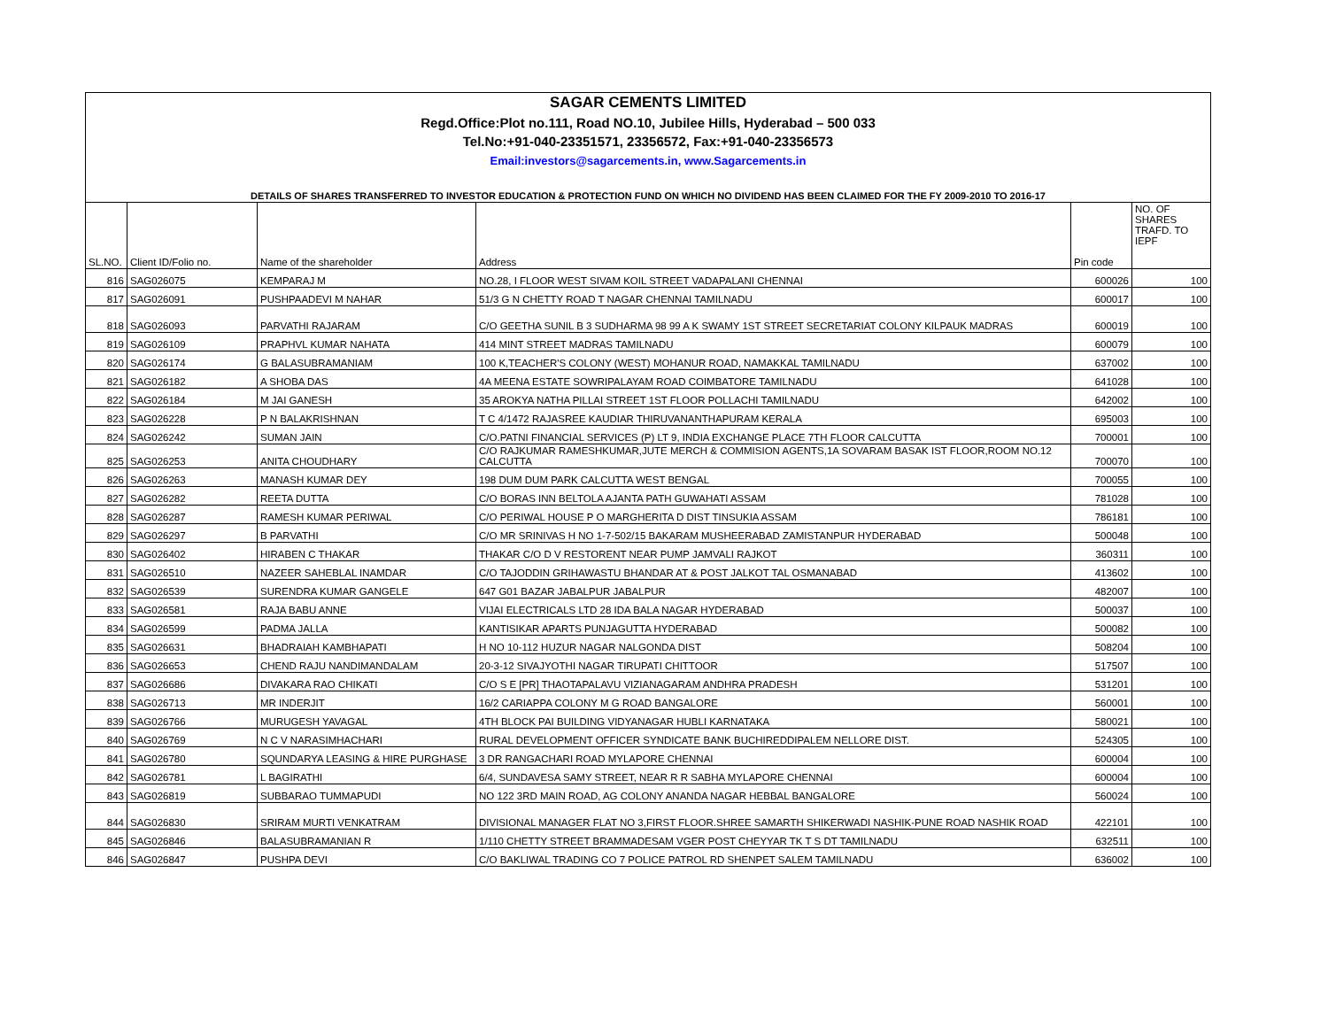| SAGAR CEMENTS LIMITED | | | | | |
| Regd.Office:Plot no.111, Road NO.10, Jubilee Hills, Hyderabad – 500 033 | | | | | |
| Tel.No:+91-040-23351571, 23356572, Fax:+91-040-23356573 | | | | | |
| Email:investors@sagarcements.in, www.Sagarcements.in | | | | | |
| DETAILS OF SHARES TRANSFERRED TO INVESTOR EDUCATION & PROTECTION FUND ON WHICH NO DIVIDEND HAS BEEN CLAIMED FOR THE FY 2009-2010 TO 2016-17 | | | | | |
| SL.NO. | Client ID/Folio no. | Name of the shareholder | Address | Pin code | NO. OF SHARES TRAFD. TO IEPF |
| 816 | SAG026075 | KEMPARAJ M | NO.28, I FLOOR WEST SIVAM KOIL STREET VADAPALANI CHENNAI | 600026 | 100 |
| 817 | SAG026091 | PUSHPAADEVI M NAHAR | 51/3 G N CHETTY ROAD T NAGAR CHENNAI TAMILNADU | 600017 | 100 |
| 818 | SAG026093 | PARVATHI RAJARAM | C/O GEETHA SUNIL B 3 SUDHARMA 98 99 A K SWAMY 1ST STREET SECRETARIAT COLONY KILPAUK MADRAS | 600019 | 100 |
| 819 | SAG026109 | PRAPHVL KUMAR NAHATA | 414 MINT STREET MADRAS TAMILNADU | 600079 | 100 |
| 820 | SAG026174 | G BALASUBRAMANIAM | 100 K,TEACHER'S COLONY (WEST) MOHANUR ROAD, NAMAKKAL TAMILNADU | 637002 | 100 |
| 821 | SAG026182 | A SHOBA DAS | 4A MEENA ESTATE SOWRIPALAYAM ROAD COIMBATORE TAMILNADU | 641028 | 100 |
| 822 | SAG026184 | M JAI GANESH | 35 AROKYA NATHA PILLAI STREET 1ST FLOOR POLLACHI TAMILNADU | 642002 | 100 |
| 823 | SAG026228 | P N BALAKRISHNAN | T C 4/1472 RAJASREE KAUDIAR THIRUVANANTHAPURAM KERALA | 695003 | 100 |
| 824 | SAG026242 | SUMAN JAIN | C/O.PATNI FINANCIAL SERVICES (P) LT 9, INDIA EXCHANGE PLACE 7TH FLOOR CALCUTTA | 700001 | 100 |
| 825 | SAG026253 | ANITA CHOUDHARY | C/O RAJKUMAR RAMESHKUMAR,JUTE MERCH & COMMISION AGENTS,1A SOVARAM BASAK IST FLOOR,ROOM NO.12 CALCUTTA | 700070 | 100 |
| 826 | SAG026263 | MANASH KUMAR DEY | 198 DUM DUM PARK CALCUTTA WEST BENGAL | 700055 | 100 |
| 827 | SAG026282 | REETA DUTTA | C/O BORAS INN BELTOLA AJANTA PATH GUWAHATI ASSAM | 781028 | 100 |
| 828 | SAG026287 | RAMESH KUMAR PERIWAL | C/O PERIWAL HOUSE P O MARGHERITA D DIST TINSUKIA ASSAM | 786181 | 100 |
| 829 | SAG026297 | B PARVATHI | C/O MR SRINIVAS H NO 1-7-502/15 BAKARAM MUSHEERABAD ZAMISTANPUR HYDERABAD | 500048 | 100 |
| 830 | SAG026402 | HIRABEN C THAKAR | THAKAR C/O D V RESTORENT NEAR PUMP JAMVALI RAJKOT | 360311 | 100 |
| 831 | SAG026510 | NAZEER SAHEBLAL INAMDAR | C/O TAJODDIN GRIHAWASTU BHANDAR AT & POST JALKOT TAL OSMANABAD | 413602 | 100 |
| 832 | SAG026539 | SURENDRA KUMAR GANGELE | 647 G01 BAZAR JABALPUR JABALPUR | 482007 | 100 |
| 833 | SAG026581 | RAJA BABU ANNE | VIJAI ELECTRICALS LTD 28 IDA BALA NAGAR HYDERABAD | 500037 | 100 |
| 834 | SAG026599 | PADMA JALLA | KANTISIKAR APARTS PUNJAGUTTA HYDERABAD | 500082 | 100 |
| 835 | SAG026631 | BHADRAIAH KAMBHAPATI | H NO 10-112 HUZUR NAGAR NALGONDA DIST | 508204 | 100 |
| 836 | SAG026653 | CHEND RAJU NANDIMANDALAM | 20-3-12 SIVAJYOTHI NAGAR TIRUPATI CHITTOOR | 517507 | 100 |
| 837 | SAG026686 | DIVAKARA RAO CHIKATI | C/O S E [PR] THAOTAPALAVU VIZIANAGARAM ANDHRA PRADESH | 531201 | 100 |
| 838 | SAG026713 | MR INDERJIT | 16/2 CARIAPPA COLONY M G ROAD BANGALORE | 560001 | 100 |
| 839 | SAG026766 | MURUGESH YAVAGAL | 4TH BLOCK PAI BUILDING VIDYANAGAR HUBLI KARNATAKA | 580021 | 100 |
| 840 | SAG026769 | N C V NARASIMHACHARI | RURAL DEVELOPMENT OFFICER SYNDICATE BANK BUCHIREDDIPALEM NELLORE DIST. | 524305 | 100 |
| 841 | SAG026780 | SQUNDARYA LEASING & HIRE PURGHASE | 3 DR RANGACHARI ROAD MYLAPORE CHENNAI | 600004 | 100 |
| 842 | SAG026781 | L BAGIRATHI | 6/4, SUNDAVESA SAMY STREET, NEAR R R SABHA MYLAPORE CHENNAI | 600004 | 100 |
| 843 | SAG026819 | SUBBARAO TUMMAPUDI | NO 122 3RD MAIN ROAD, AG COLONY ANANDA NAGAR HEBBAL BANGALORE | 560024 | 100 |
| 844 | SAG026830 | SRIRAM MURTI VENKATRAM | DIVISIONAL MANAGER FLAT NO 3,FIRST FLOOR.SHREE SAMARTH SHIKERWADI NASHIK-PUNE ROAD NASHIK ROAD | 422101 | 100 |
| 845 | SAG026846 | BALASUBRAMANIAN R | 1/110 CHETTY STREET BRAMMADESAM VGER POST CHEYYAR TK T S DT TAMILNADU | 632511 | 100 |
| 846 | SAG026847 | PUSHPA DEVI | C/O BAKLIWAL TRADING CO 7 POLICE PATROL RD SHENPET SALEM TAMILNADU | 636002 | 100 |